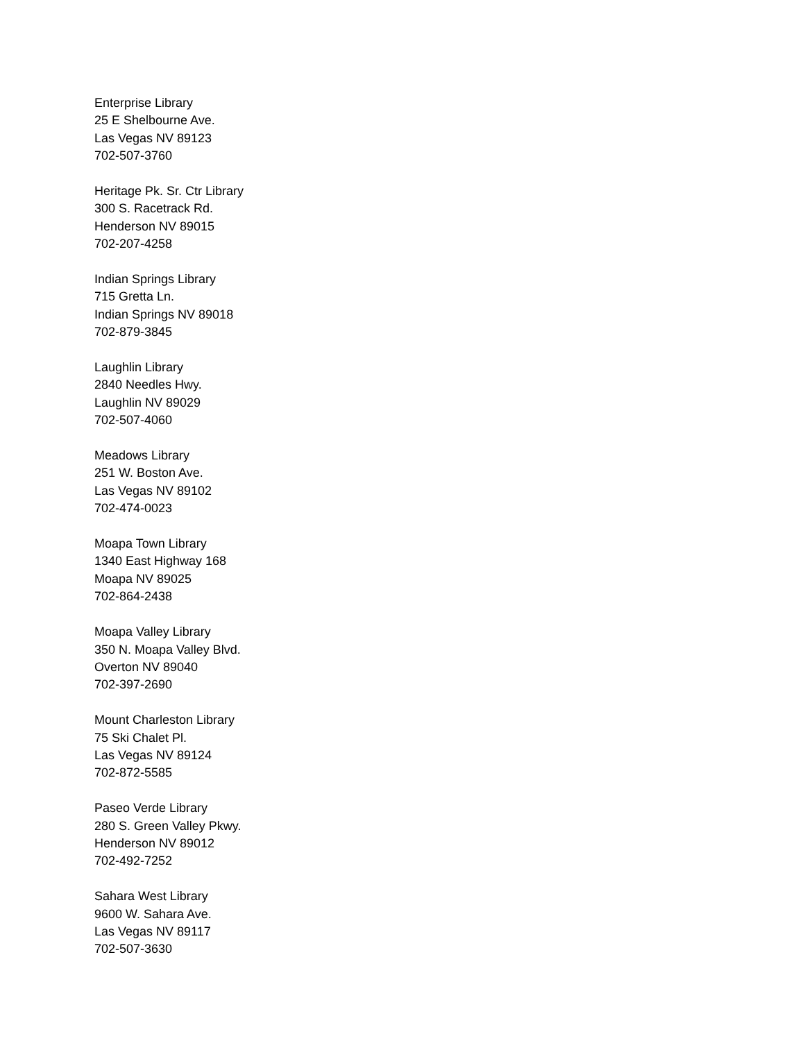Enterprise Library
25 E Shelbourne Ave.
Las Vegas NV 89123
702-507-3760
Heritage Pk. Sr. Ctr Library
300 S. Racetrack Rd.
Henderson NV 89015
702-207-4258
Indian Springs Library
715 Gretta Ln.
Indian Springs NV 89018
702-879-3845
Laughlin Library
2840 Needles Hwy.
Laughlin NV 89029
702-507-4060
Meadows Library
251 W. Boston Ave.
Las Vegas NV 89102
702-474-0023
Moapa Town Library
1340 East Highway 168
Moapa NV 89025
702-864-2438
Moapa Valley Library
350 N. Moapa Valley Blvd.
Overton NV 89040
702-397-2690
Mount Charleston Library
75 Ski Chalet Pl.
Las Vegas NV 89124
702-872-5585
Paseo Verde Library
280 S. Green Valley Pkwy.
Henderson NV 89012
702-492-7252
Sahara West Library
9600 W. Sahara Ave.
Las Vegas NV 89117
702-507-3630